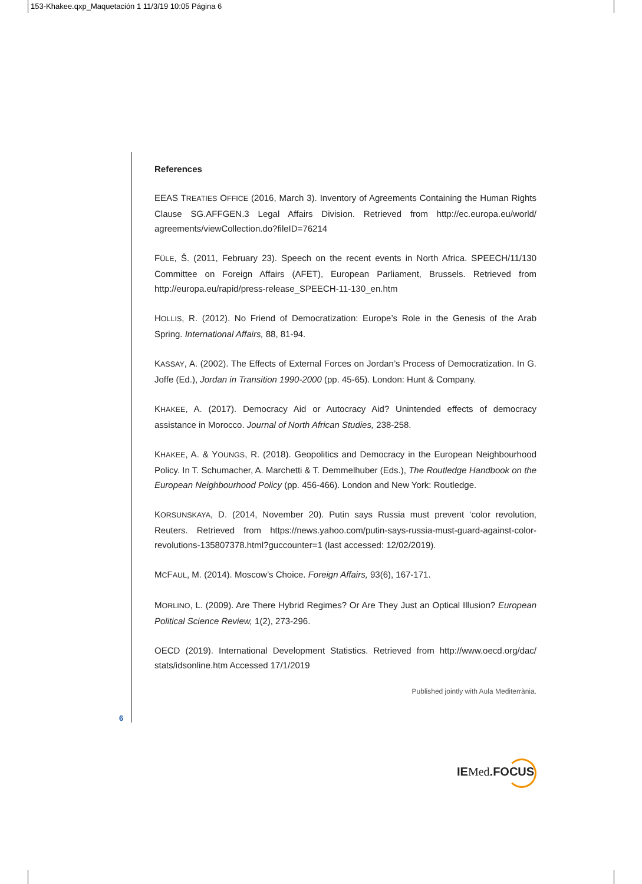153-Khakee.qxp_Maquetación 1 11/3/19 10:05 Página 6
References
EEAS TREATIES OFFICE (2016, March 3). Inventory of Agreements Containing the Human Rights Clause SG.AFFGEN.3 Legal Affairs Division. Retrieved from http://ec.europa.eu/world/ agreements/viewCollection.do?fileID=76214
FÜLE, Š. (2011, February 23). Speech on the recent events in North Africa. SPEECH/11/130 Committee on Foreign Affairs (AFET), European Parliament, Brussels. Retrieved from http://europa.eu/rapid/press-release_SPEECH-11-130_en.htm
HOLLIS, R. (2012). No Friend of Democratization: Europe’s Role in the Genesis of the Arab Spring. International Affairs, 88, 81-94.
KASSAY, A. (2002). The Effects of External Forces on Jordan’s Process of Democratization. In G. Joffe (Ed.), Jordan in Transition 1990-2000 (pp. 45-65). London: Hunt & Company.
KHAKEE, A. (2017). Democracy Aid or Autocracy Aid? Unintended effects of democracy assistance in Morocco. Journal of North African Studies, 238-258.
KHAKEE, A. & YOUNGS, R. (2018). Geopolitics and Democracy in the European Neighbourhood Policy. In T. Schumacher, A. Marchetti & T. Demmelhuber (Eds.), The Routledge Handbook on the European Neighbourhood Policy (pp. 456-466). London and New York: Routledge.
KORSUNSKAYA, D. (2014, November 20). Putin says Russia must prevent ‘color revolution, Reuters. Retrieved from https://news.yahoo.com/putin-says-russia-must-guard-against-color-revolutions-135807378.html?guccounter=1 (last accessed: 12/02/2019).
MCFAUL, M. (2014). Moscow’s Choice. Foreign Affairs, 93(6), 167-171.
MORLINO, L. (2009). Are There Hybrid Regimes? Or Are They Just an Optical Illusion? European Political Science Review, 1(2), 273-296.
OECD (2019). International Development Statistics. Retrieved from http://www.oecd.org/dac/ stats/idsonline.htm Accessed 17/1/2019
Published jointly with Aula Mediterrània.
6
IEMed.FOCUS